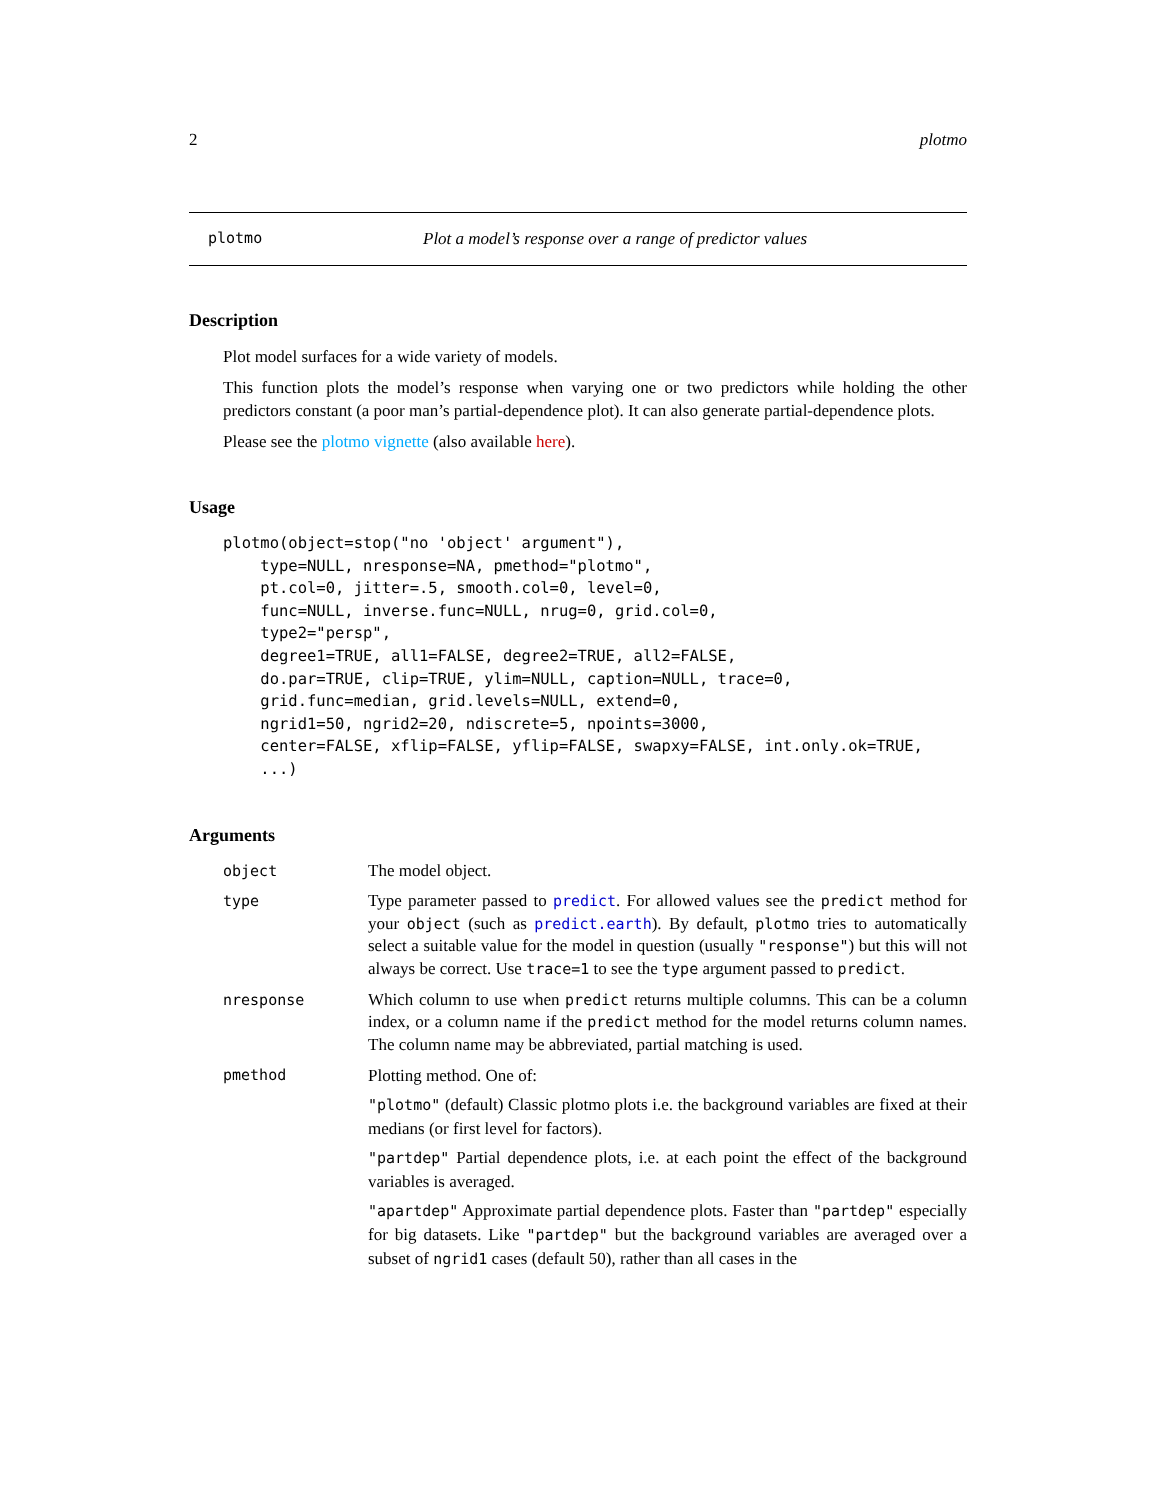2 plotmo
plotmo Plot a model’s response over a range of predictor values
Description
Plot model surfaces for a wide variety of models.
This function plots the model’s response when varying one or two predictors while holding the other predictors constant (a poor man’s partial-dependence plot). It can also generate partial-dependence plots.
Please see the plotmo vignette (also available here).
Usage
plotmo(object=stop("no 'object' argument"),
    type=NULL, nresponse=NA, pmethod="plotmo",
    pt.col=0, jitter=.5, smooth.col=0, level=0,
    func=NULL, inverse.func=NULL, nrug=0, grid.col=0,
    type2="persp",
    degree1=TRUE, all1=FALSE, degree2=TRUE, all2=FALSE,
    do.par=TRUE, clip=TRUE, ylim=NULL, caption=NULL, trace=0,
    grid.func=median, grid.levels=NULL, extend=0,
    ngrid1=50, ngrid2=20, ndiscrete=5, npoints=3000,
    center=FALSE, xflip=FALSE, yflip=FALSE, swapxy=FALSE, int.only.ok=TRUE,
    ...)
Arguments
| object | The model object. |
| type | Type parameter passed to predict . For allowed values see the predict method for your object (such as predict.earth ). By default, plotmo tries to automatically select a suitable value for the model in question (usually "response" ) but this will not always be correct. Use trace=1 to see the type argument passed to predict . |
| nresponse | Which column to use when predict returns multiple columns. This can be a column index, or a column name if the predict method for the model returns column names. The column name may be abbreviated, partial matching is used. |
| pmethod | Plotting method. One of: "plotmo" (default) Classic plotmo plots i.e. the background variables are fixed at their medians (or first level for factors). "partdep" Partial dependence plots, i.e. at each point the effect of the background variables is averaged. "apartdep" Approximate partial dependence plots. Faster than "partdep" especially for big datasets. Like "partdep" but the background variables are averaged over a subset of ngrid1 cases (default 50), rather than all cases in the |